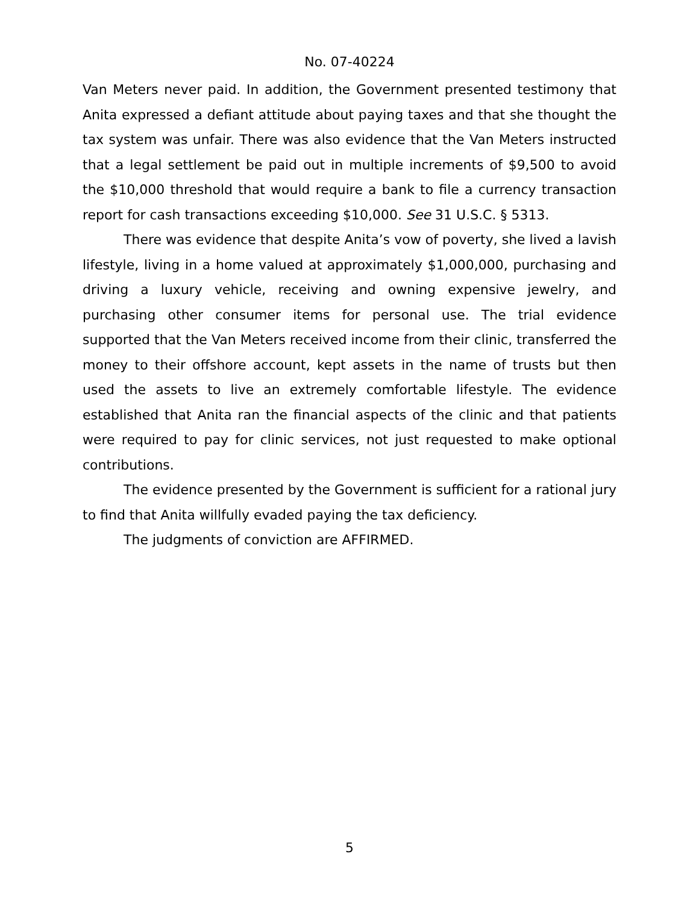No. 07-40224
Van Meters never paid. In addition, the Government presented testimony that Anita expressed a defiant attitude about paying taxes and that she thought the tax system was unfair. There was also evidence that the Van Meters instructed that a legal settlement be paid out in multiple increments of $9,500 to avoid the $10,000 threshold that would require a bank to file a currency transaction report for cash transactions exceeding $10,000. See 31 U.S.C. § 5313.
There was evidence that despite Anita’s vow of poverty, she lived a lavish lifestyle, living in a home valued at approximately $1,000,000, purchasing and driving a luxury vehicle, receiving and owning expensive jewelry, and purchasing other consumer items for personal use. The trial evidence supported that the Van Meters received income from their clinic, transferred the money to their offshore account, kept assets in the name of trusts but then used the assets to live an extremely comfortable lifestyle. The evidence established that Anita ran the financial aspects of the clinic and that patients were required to pay for clinic services, not just requested to make optional contributions.
The evidence presented by the Government is sufficient for a rational jury to find that Anita willfully evaded paying the tax deficiency.
The judgments of conviction are AFFIRMED.
5